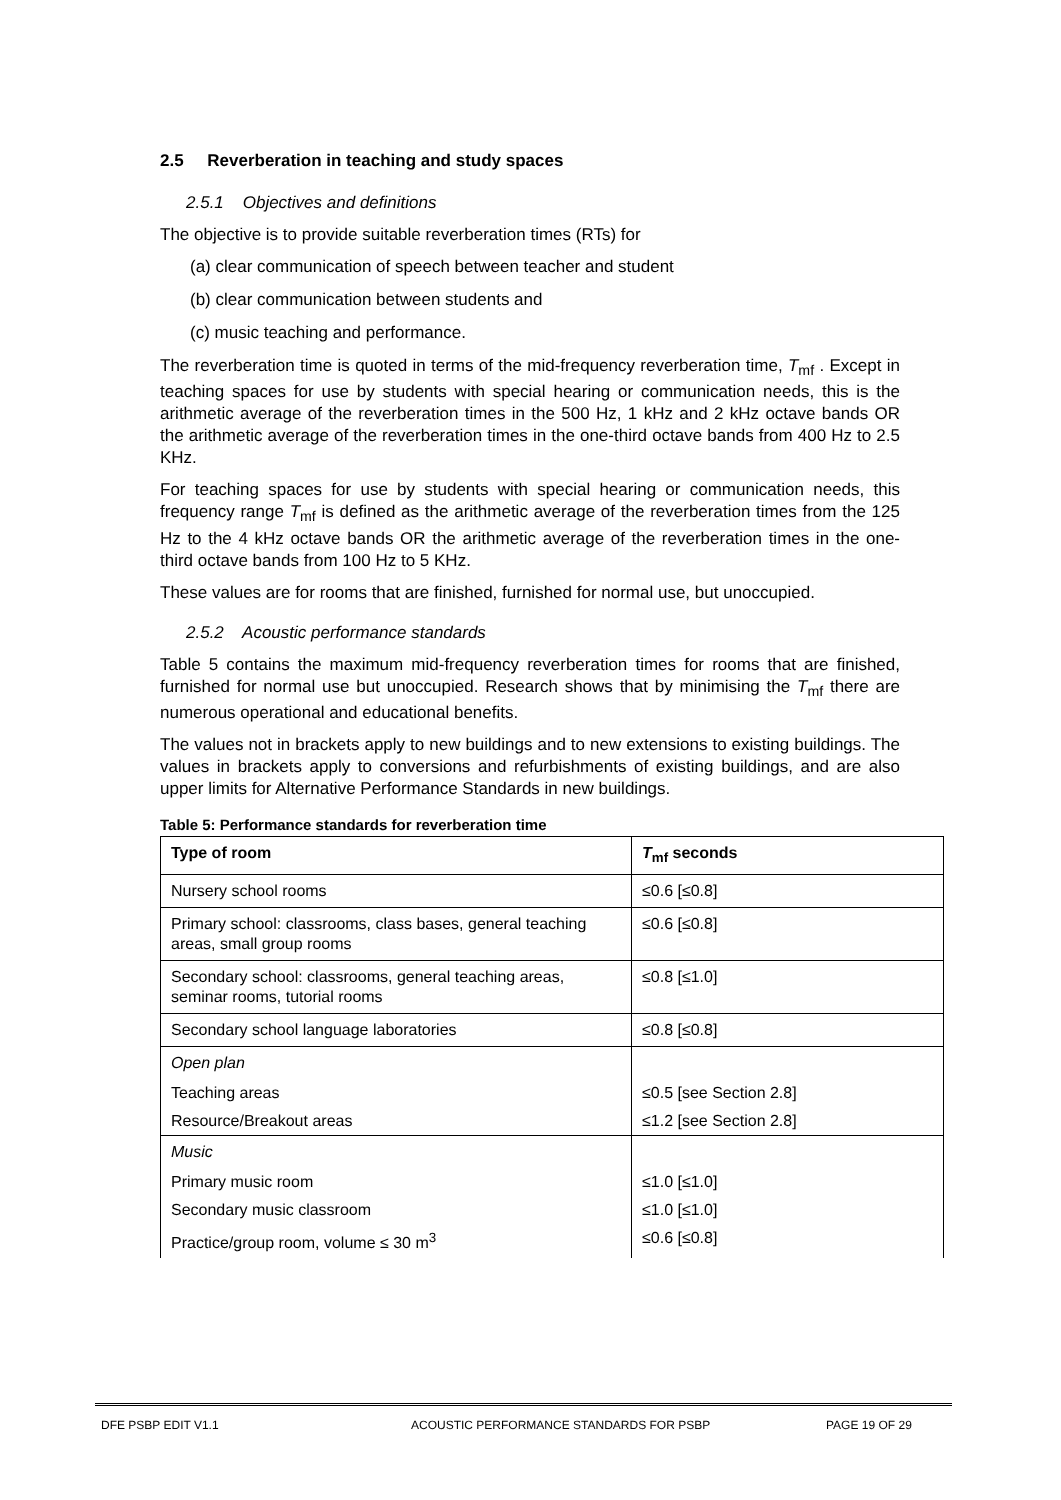2.5 Reverberation in teaching and study spaces
2.5.1 Objectives and definitions
The objective is to provide suitable reverberation times (RTs) for
(a) clear communication of speech between teacher and student
(b) clear communication between students and
(c) music teaching and performance.
The reverberation time is quoted in terms of the mid-frequency reverberation time, T<sub>mf</sub> . Except in teaching spaces for use by students with special hearing or communication needs, this is the arithmetic average of the reverberation times in the 500 Hz, 1 kHz and 2 kHz octave bands OR the arithmetic average of the reverberation times in the one-third octave bands from 400 Hz to 2.5 KHz.
For teaching spaces for use by students with special hearing or communication needs, this frequency range T<sub>mf</sub> is defined as the arithmetic average of the reverberation times from the 125 Hz to the 4 kHz octave bands OR the arithmetic average of the reverberation times in the one-third octave bands from 100 Hz to 5 KHz.
These values are for rooms that are finished, furnished for normal use, but unoccupied.
2.5.2 Acoustic performance standards
Table 5 contains the maximum mid-frequency reverberation times for rooms that are finished, furnished for normal use but unoccupied. Research shows that by minimising the T<sub>mf</sub> there are numerous operational and educational benefits.
The values not in brackets apply to new buildings and to new extensions to existing buildings. The values in brackets apply to conversions and refurbishments of existing buildings, and are also upper limits for Alternative Performance Standards in new buildings.
Table 5: Performance standards for reverberation time
| Type of room | T<sub>mf</sub> seconds |
| --- | --- |
| Nursery school rooms | ≤0.6 [≤0.8] |
| Primary school: classrooms, class bases, general teaching areas, small group rooms | ≤0.6 [≤0.8] |
| Secondary school: classrooms, general teaching areas, seminar rooms, tutorial rooms | ≤0.8 [≤1.0] |
| Secondary school language laboratories | ≤0.8 [≤0.8] |
| Open plan | |
| Teaching areas | ≤0.5 [see Section 2.8] |
| Resource/Breakout areas | ≤1.2 [see Section 2.8] |
| Music | |
| Primary music room | ≤1.0 [≤1.0] |
| Secondary music classroom | ≤1.0 [≤1.0] |
| Practice/group room, volume ≤ 30 m<sup>3</sup> | ≤0.6 [≤0.8] |
DFE PSBP EDIT V1.1 ACOUSTIC PERFORMANCE STANDARDS FOR PSBP PAGE 19 OF 29